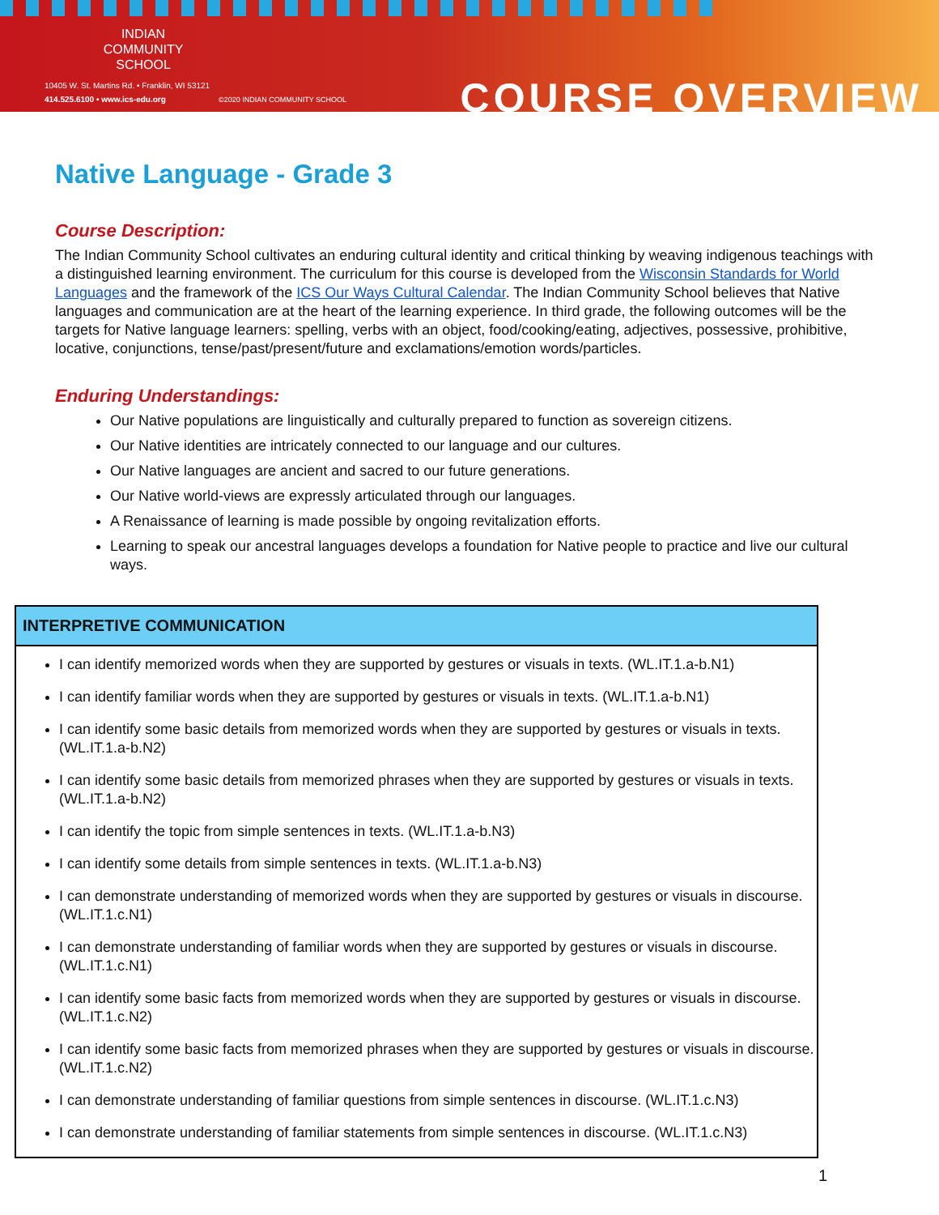INDIAN
COMMUNITY
SCHOOL
10405 W. St. Martins Rd. • Franklin, WI 53121
414.525.6100 • www.ics-edu.org
©2020 INDIAN COMMUNITY SCHOOL COURSE OVERVIEW
Native Language - Grade 3
Course Description:
The Indian Community School cultivates an enduring cultural identity and critical thinking by weaving indigenous teachings with a distinguished learning environment. The curriculum for this course is developed from the Wisconsin Standards for World Languages and the framework of the ICS Our Ways Cultural Calendar. The Indian Community School believes that Native languages and communication are at the heart of the learning experience. In third grade, the following outcomes will be the targets for Native language learners: spelling, verbs with an object, food/cooking/eating, adjectives, possessive, prohibitive, locative, conjunctions, tense/past/present/future and exclamations/emotion words/particles.
Enduring Understandings:
Our Native populations are linguistically and culturally prepared to function as sovereign citizens.
Our Native identities are intricately connected to our language and our cultures.
Our Native languages are ancient and sacred to our future generations.
Our Native world-views are expressly articulated through our languages.
A Renaissance of learning is made possible by ongoing revitalization efforts.
Learning to speak our ancestral languages develops a foundation for Native people to practice and live our cultural ways.
| INTERPRETIVE COMMUNICATION |
| --- |
| I can identify memorized words when they are supported by gestures or visuals in texts. (WL.IT.1.a-b.N1) I can identify familiar words when they are supported by gestures or visuals in texts. (WL.IT.1.a-b.N1) I can identify some basic details from memorized words when they are supported by gestures or visuals in texts. (WL.IT.1.a-b.N2) I can identify some basic details from memorized phrases when they are supported by gestures or visuals in texts. (WL.IT.1.a-b.N2) I can identify the topic from simple sentences in texts. (WL.IT.1.a-b.N3) I can identify some details from simple sentences in texts. (WL.IT.1.a-b.N3) I can demonstrate understanding of memorized words when they are supported by gestures or visuals in discourse. (WL.IT.1.c.N1) I can demonstrate understanding of familiar words when they are supported by gestures or visuals in discourse. (WL.IT.1.c.N1) I can identify some basic facts from memorized words when they are supported by gestures or visuals in discourse. (WL.IT.1.c.N2) I can identify some basic facts from memorized phrases when they are supported by gestures or visuals in discourse. (WL.IT.1.c.N2) I can demonstrate understanding of familiar questions from simple sentences in discourse. (WL.IT.1.c.N3) I can demonstrate understanding of familiar statements from simple sentences in discourse. (WL.IT.1.c.N3) |
1